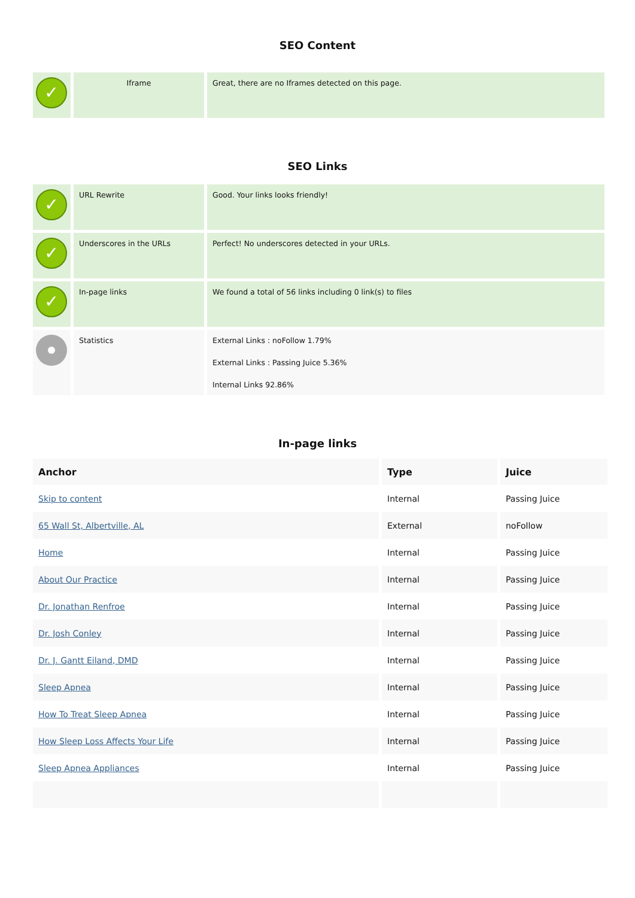SEO Content
| ✓ | Iframe | Great, there are no Iframes detected on this page. |
SEO Links
| ✓ | URL Rewrite | Good. Your links looks friendly! |
| ✓ | Underscores in the URLs | Perfect! No underscores detected in your URLs. |
| ✓ | In-page links | We found a total of 56 links including 0 link(s) to files |
| | Statistics | External Links : noFollow 1.79% External Links : Passing Juice 5.36% Internal Links 92.86% |
In-page links
| Anchor | Type | Juice |
| --- | --- | --- |
| Skip to content | Internal | Passing Juice |
| 65 Wall St, Albertville, AL | External | noFollow |
| Home | Internal | Passing Juice |
| About Our Practice | Internal | Passing Juice |
| Dr. Jonathan Renfroe | Internal | Passing Juice |
| Dr. Josh Conley | Internal | Passing Juice |
| Dr. J. Gantt Eiland, DMD | Internal | Passing Juice |
| Sleep Apnea | Internal | Passing Juice |
| How To Treat Sleep Apnea | Internal | Passing Juice |
| How Sleep Loss Affects Your Life | Internal | Passing Juice |
| Sleep Apnea Appliances | Internal | Passing Juice |